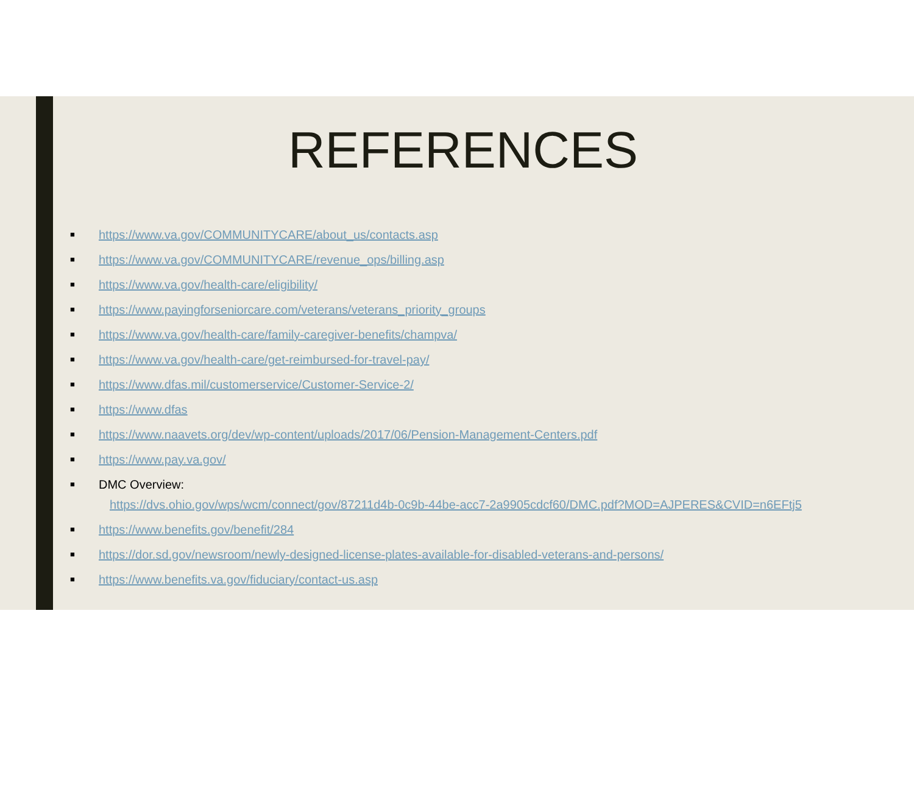REFERENCES
■ https://www.va.gov/COMMUNITYCARE/about_us/contacts.asp
■ https://www.va.gov/COMMUNITYCARE/revenue_ops/billing.asp
■ https://www.va.gov/health-care/eligibility/
■ https://www.payingforseniorcare.com/veterans/veterans_priority_groups
■ https://www.va.gov/health-care/family-caregiver-benefits/champva/
■ https://www.va.gov/health-care/get-reimbursed-for-travel-pay/
■ https://www.dfas.mil/customerservice/Customer-Service-2/
■ https://www.dfas
■ https://www.naavets.org/dev/wp-content/uploads/2017/06/Pension-Management-Centers.pdf
■ https://www.pay.va.gov/
■
DMC Overview:
https://dvs.ohio.gov/wps/wcm/connect/gov/87211d4b-0c9b-44be-acc7-2a9905cdcf60/DMC.pdf?MOD=AJPERES&CVID=n6EFtj5
■ https://www.benefits.gov/benefit/284
■ https://dor.sd.gov/newsroom/newly-designed-license-plates-available-for-disabled-veterans-and-persons/
■ https://www.benefits.va.gov/fiduciary/contact-us.asp